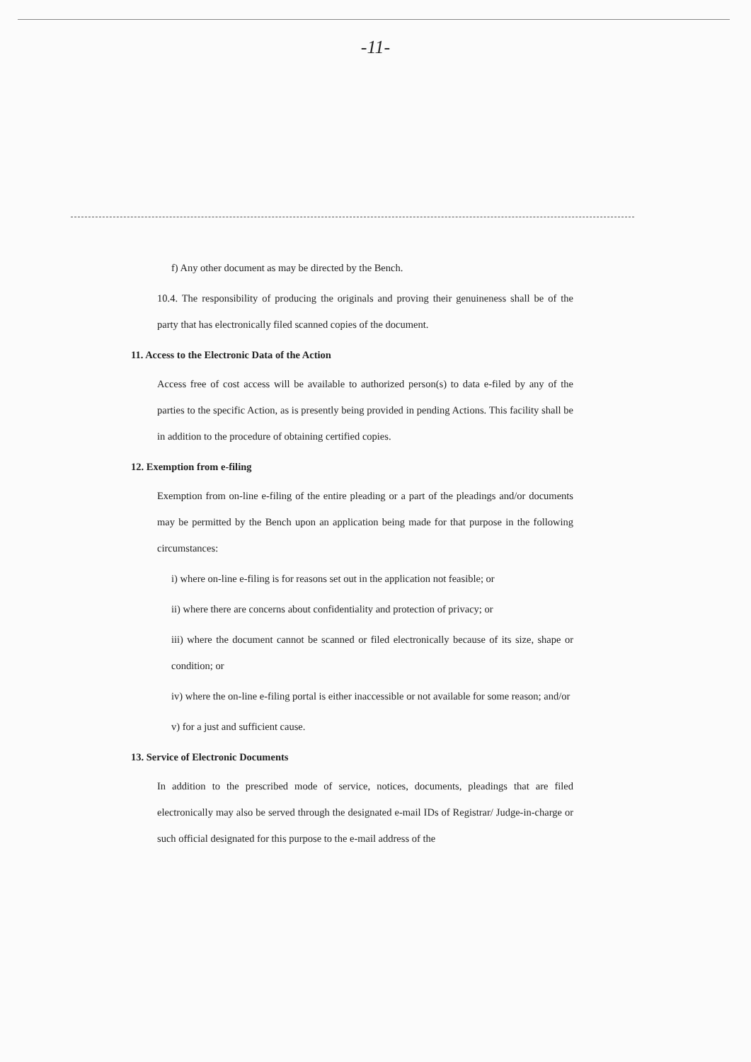-11-
f) Any other document as may be directed by the Bench.
10.4. The responsibility of producing the originals and proving their genuineness shall be of the party that has electronically filed scanned copies of the document.
11. Access to the Electronic Data of the Action
Access free of cost access will be available to authorized person(s) to data e-filed by any of the parties to the specific Action, as is presently being provided in pending Actions. This facility shall be in addition to the procedure of obtaining certified copies.
12. Exemption from e-filing
Exemption from on-line e-filing of the entire pleading or a part of the pleadings and/or documents may be permitted by the Bench upon an application being made for that purpose in the following circumstances:
i) where on-line e-filing is for reasons set out in the application not feasible; or
ii) where there are concerns about confidentiality and protection of privacy; or
iii) where the document cannot be scanned or filed electronically because of its size, shape or condition; or
iv) where the on-line e-filing portal is either inaccessible or not available for some reason; and/or
v) for a just and sufficient cause.
13. Service of Electronic Documents
In addition to the prescribed mode of service, notices, documents, pleadings that are filed electronically may also be served through the designated e-mail IDs of Registrar/ Judge-in-charge or such official designated for this purpose to the e-mail address of the